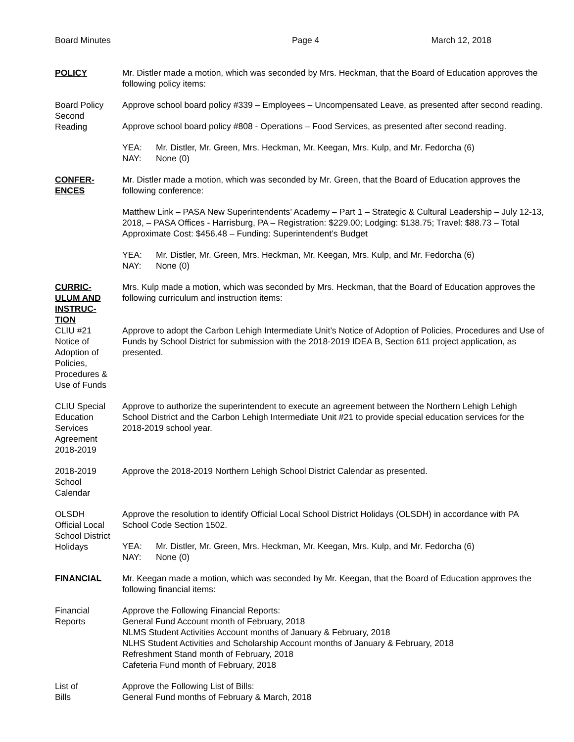Board Minutes Page 4 March 12, 2018
POLICY Mr. Distler made a motion, which was seconded by Mrs. Heckman, that the Board of Education approves the following policy items:
Board Policy
Second
Reading
Approve school board policy #339 – Employees – Uncompensated Leave, as presented after second reading.
Approve school board policy #808 - Operations – Food Services, as presented after second reading.
YEA:
NAY: Mr. Distler, Mr. Green, Mrs. Heckman, Mr. Keegan, Mrs. Kulp, and Mr. Fedorcha (6)
None (0)
CONFER-
ENCES
Mr. Distler made a motion, which was seconded by Mr. Green, that the Board of Education approves the following conference:
Matthew Link – PASA New Superintendents’ Academy – Part 1 – Strategic & Cultural Leadership – July 12-13, 2018, – PASA Offices - Harrisburg, PA – Registration: $229.00; Lodging: $138.75; Travel: $88.73 – Total Approximate Cost: $456.48 – Funding: Superintendent’s Budget
YEA:
NAY: Mr. Distler, Mr. Green, Mrs. Heckman, Mr. Keegan, Mrs. Kulp, and Mr. Fedorcha (6)
None (0)
CURRIC-
ULUM AND
INSTRUC-
TION
CLIU #21
Notice of
Adoption of
Policies,
Procedures &
Use of Funds
Mrs. Kulp made a motion, which was seconded by Mrs. Heckman, that the Board of Education approves the following curriculum and instruction items:
Approve to adopt the Carbon Lehigh Intermediate Unit’s Notice of Adoption of Policies, Procedures and Use of Funds by School District for submission with the 2018-2019 IDEA B, Section 611 project application, as presented.
CLIU Special
Education
Services
Agreement
2018-2019
Approve to authorize the superintendent to execute an agreement between the Northern Lehigh Lehigh School District and the Carbon Lehigh Intermediate Unit #21 to provide special education services for the 2018-2019 school year.
2018-2019
School
Calendar
Approve the 2018-2019 Northern Lehigh School District Calendar as presented.
OLSDH
Official Local
School District
Holidays
Approve the resolution to identify Official Local School District Holidays (OLSDH) in accordance with PA School Code Section 1502.
YEA:
NAY: Mr. Distler, Mr. Green, Mrs. Heckman, Mr. Keegan, Mrs. Kulp, and Mr. Fedorcha (6)
None (0)
FINANCIAL Mr. Keegan made a motion, which was seconded by Mr. Keegan, that the Board of Education approves the following financial items:
Financial
Reports
Approve the Following Financial Reports:
General Fund Account month of February, 2018
NLMS Student Activities Account months of January & February, 2018
NLHS Student Activities and Scholarship Account months of January & February, 2018
Refreshment Stand month of February, 2018
Cafeteria Fund month of February, 2018
List of
Bills
Approve the Following List of Bills:
General Fund months of February & March, 2018